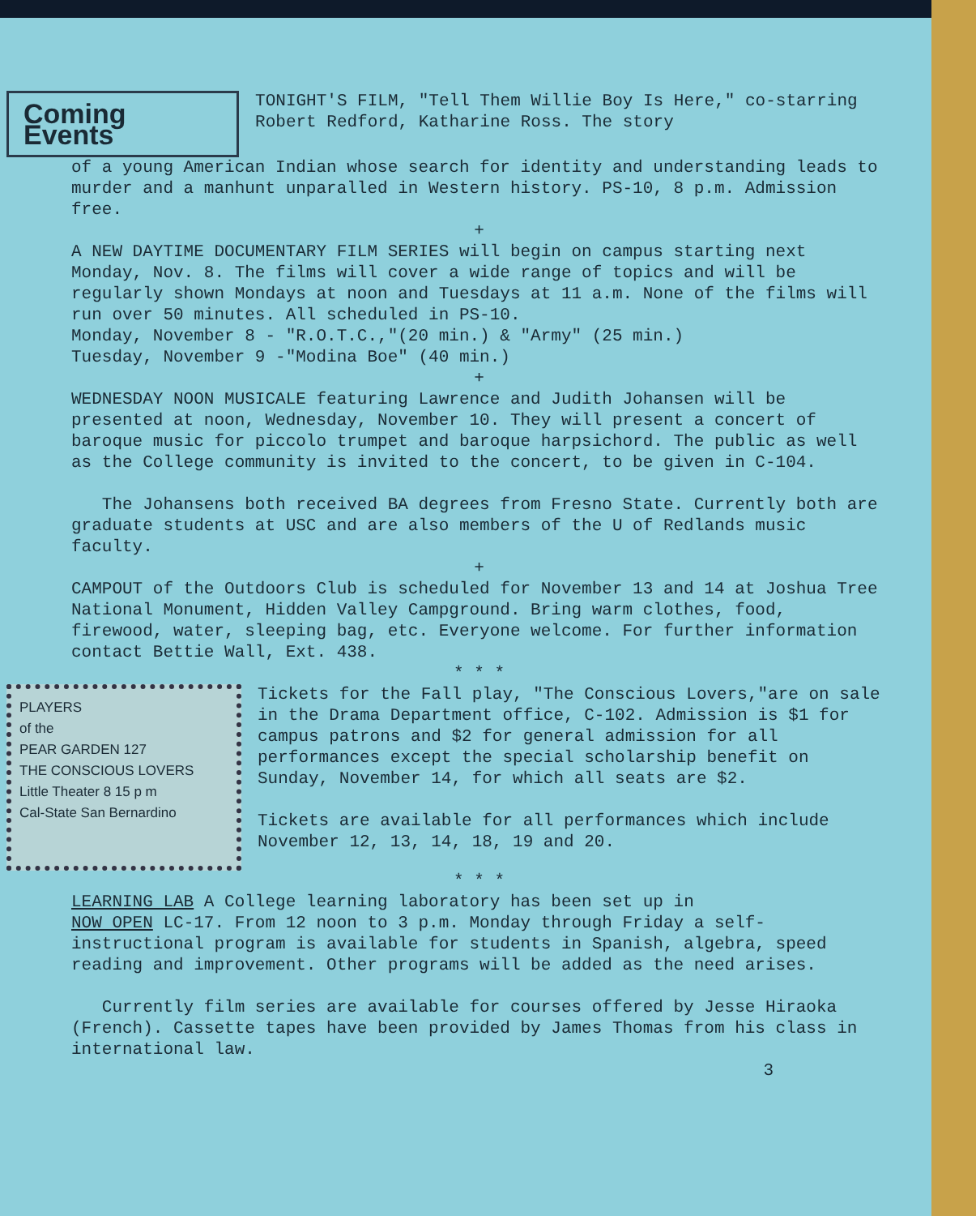Coming Events
TONIGHT'S FILM, "Tell Them Willie Boy Is Here," co-starring Robert Redford, Katharine Ross. The story
of a young American Indian whose search for identity and understanding leads to murder and a manhunt unparalled in Western history. PS-10, 8 p.m. Admission free.
+
A NEW DAYTIME DOCUMENTARY FILM SERIES will begin on campus starting next Monday, Nov. 8. The films will cover a wide range of topics and will be regularly shown Mondays at noon and Tuesdays at 11 a.m. None of the films will run over 50 minutes. All scheduled in PS-10.
Monday, November 8 - "R.O.T.C.,"(20 min.) & "Army" (25 min.)
Tuesday, November 9 -"Modina Boe" (40 min.)
+
WEDNESDAY NOON MUSICALE featuring Lawrence and Judith Johansen will be presented at noon, Wednesday, November 10. They will present a concert of baroque music for piccolo trumpet and baroque harpsichord. The public as well as the College community is invited to the concert, to be given in C-104.
The Johansens both received BA degrees from Fresno State. Currently both are graduate students at USC and are also members of the U of Redlands music faculty.
+
CAMPOUT of the Outdoors Club is scheduled for November 13 and 14 at Joshua Tree National Monument, Hidden Valley Campground. Bring warm clothes, food, firewood, water, sleeping bag, etc. Everyone welcome. For further information contact Bettie Wall, Ext. 438.
* * *
PLAYERS
of the
PEAR GARDEN 127
THE CONSCIOUS LOVERS
Little Theater 8 15 p m
Cal-State San Bernardino
Tickets for the Fall play, "The Conscious Lovers,"are on sale in the Drama Department office, C-102. Admission is $1 for campus patrons and $2 for general admission for all performances except the special scholarship benefit on Sunday, November 14, for which all seats are $2.
Tickets are available for all performances which include November 12, 13, 14, 18, 19 and 20.
* * *
LEARNING LAB A College learning laboratory has been set up in
NOW OPEN LC-17. From 12 noon to 3 p.m. Monday through Friday a self-instructional program is available for students in Spanish, algebra, speed reading and improvement. Other programs will be added as the need arises.
Currently film series are available for courses offered by Jesse Hiraoka (French). Cassette tapes have been provided by James Thomas from his class in international law.
3